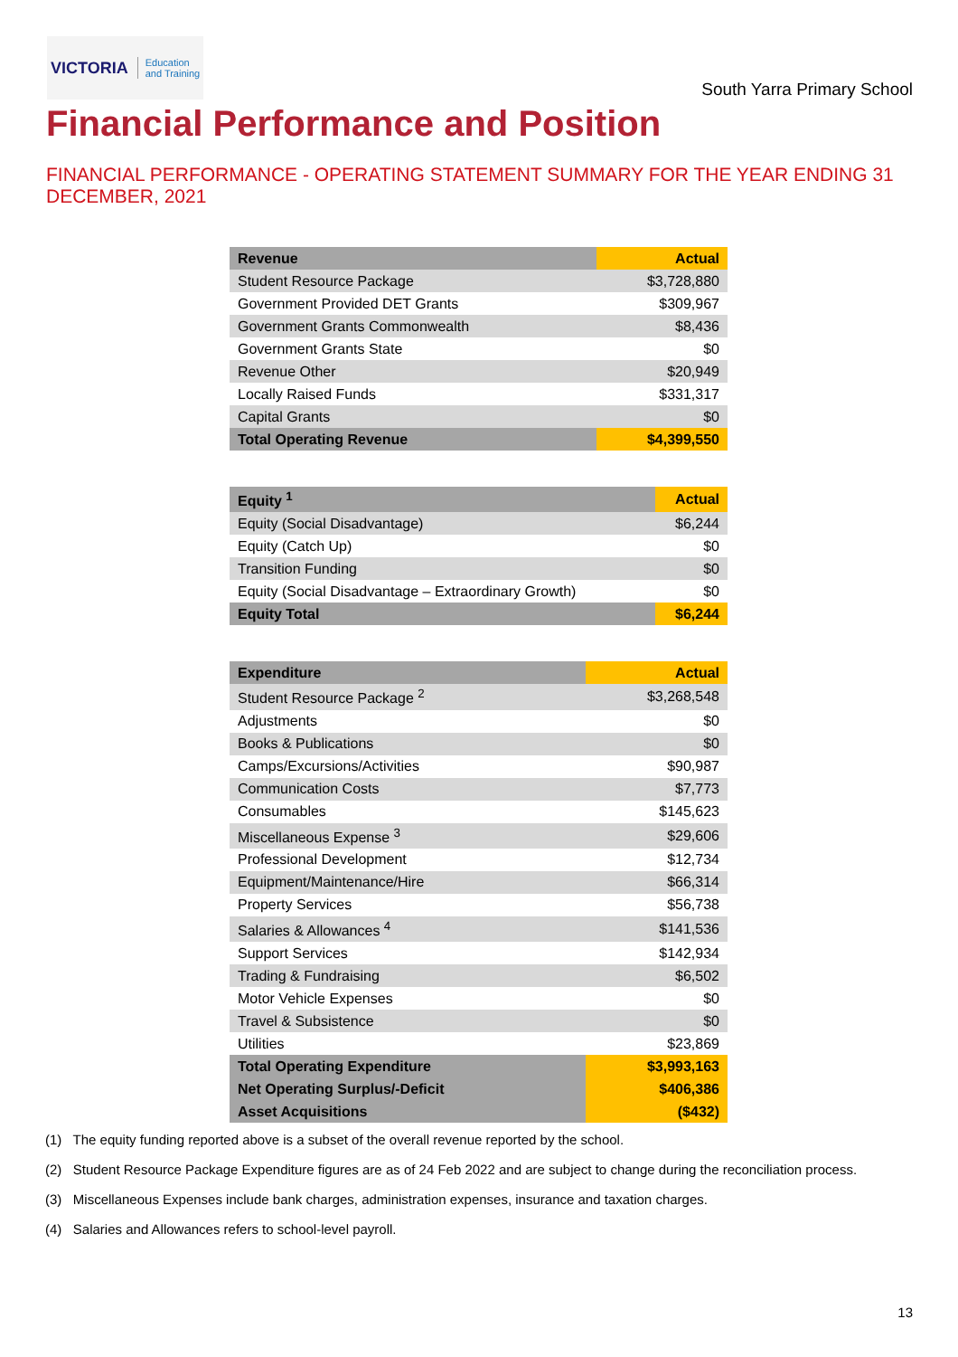VICTORIA Education
and Training
South Yarra Primary School
Financial Performance and Position
FINANCIAL PERFORMANCE - OPERATING STATEMENT SUMMARY FOR THE YEAR ENDING 31 DECEMBER, 2021
| Revenue | Actual |
| --- | --- |
| Student Resource Package | $3,728,880 |
| Government Provided DET Grants | $309,967 |
| Government Grants Commonwealth | $8,436 |
| Government Grants State | $0 |
| Revenue Other | $20,949 |
| Locally Raised Funds | $331,317 |
| Capital Grants | $0 |
| Total Operating Revenue | $4,399,550 |
| Equity <sup>1</sup> | Actual |
| --- | --- |
| Equity (Social Disadvantage) | $6,244 |
| Equity (Catch Up) | $0 |
| Transition Funding | $0 |
| Equity (Social Disadvantage – Extraordinary Growth) | $0 |
| Equity Total | $6,244 |
| Expenditure | Actual |
| --- | --- |
| Student Resource Package <sup>2</sup> | $3,268,548 |
| Adjustments | $0 |
| Books & Publications | $0 |
| Camps/Excursions/Activities | $90,987 |
| Communication Costs | $7,773 |
| Consumables | $145,623 |
| Miscellaneous Expense <sup>3</sup> | $29,606 |
| Professional Development | $12,734 |
| Equipment/Maintenance/Hire | $66,314 |
| Property Services | $56,738 |
| Salaries & Allowances <sup>4</sup> | $141,536 |
| Support Services | $142,934 |
| Trading & Fundraising | $6,502 |
| Motor Vehicle Expenses | $0 |
| Travel & Subsistence | $0 |
| Utilities | $23,869 |
| Total Operating Expenditure | $3,993,163 |
| Net Operating Surplus/-Deficit | $406,386 |
| Asset Acquisitions | ($432) |
(1) The equity funding reported above is a subset of the overall revenue reported by the school.
(2) Student Resource Package Expenditure figures are as of 24 Feb 2022 and are subject to change during the reconciliation process.
(3) Miscellaneous Expenses include bank charges, administration expenses, insurance and taxation charges.
(4) Salaries and Allowances refers to school-level payroll.
13